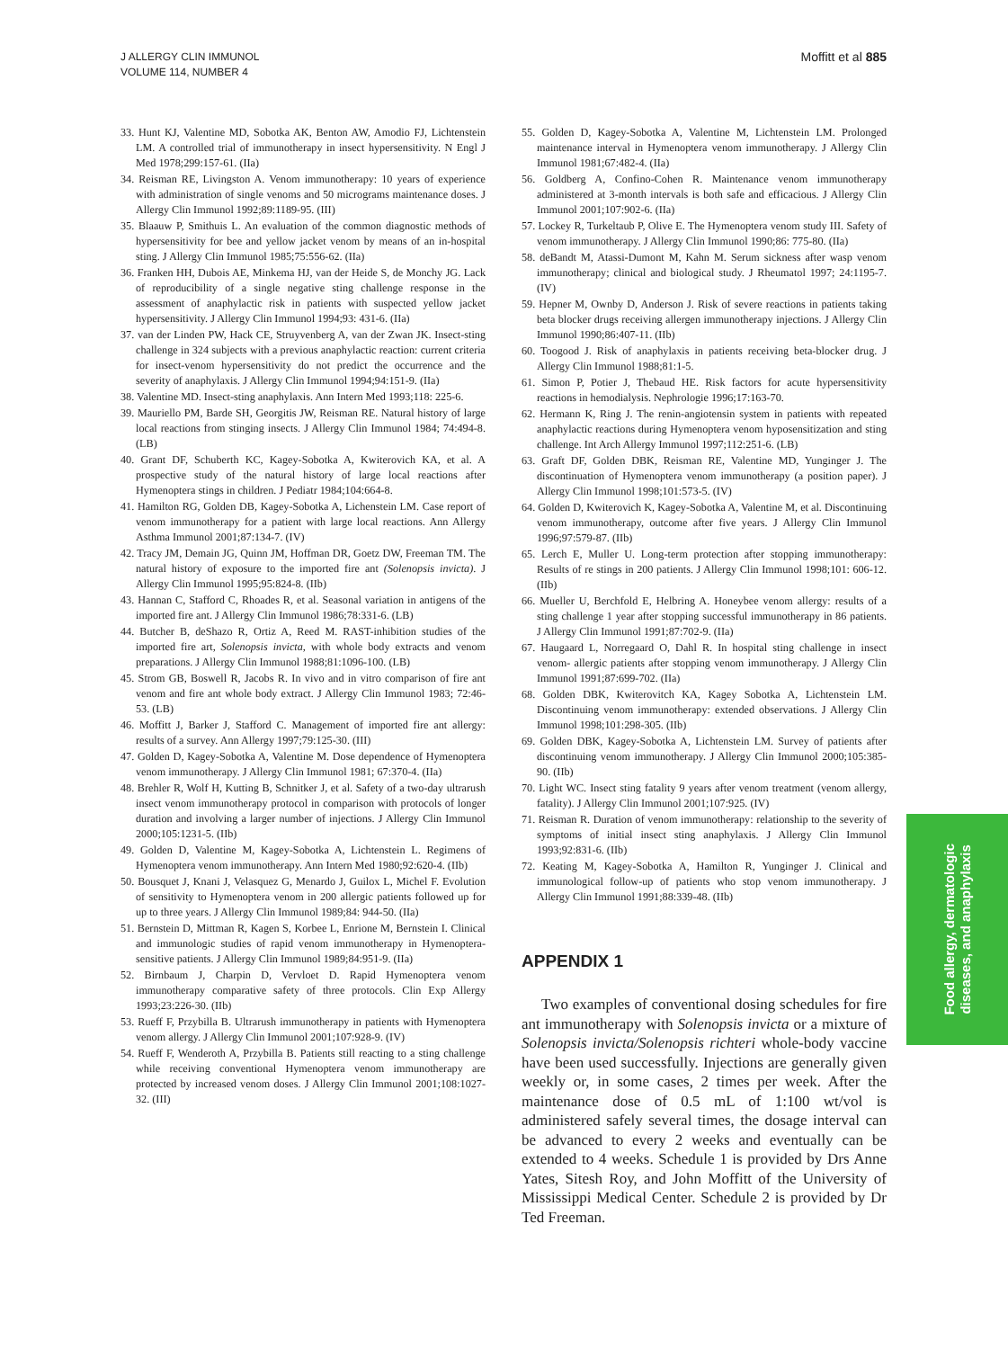J ALLERGY CLIN IMMUNOL
VOLUME 114, NUMBER 4
Moffitt et al 885
33. Hunt KJ, Valentine MD, Sobotka AK, Benton AW, Amodio FJ, Lichtenstein LM. A controlled trial of immunotherapy in insect hypersensitivity. N Engl J Med 1978;299:157-61. (IIa)
34. Reisman RE, Livingston A. Venom immunotherapy: 10 years of experience with administration of single venoms and 50 micrograms maintenance doses. J Allergy Clin Immunol 1992;89:1189-95. (III)
35. Blaauw P, Smithuis L. An evaluation of the common diagnostic methods of hypersensitivity for bee and yellow jacket venom by means of an in-hospital sting. J Allergy Clin Immunol 1985;75:556-62. (IIa)
36. Franken HH, Dubois AE, Minkema HJ, van der Heide S, de Monchy JG. Lack of reproducibility of a single negative sting challenge response in the assessment of anaphylactic risk in patients with suspected yellow jacket hypersensitivity. J Allergy Clin Immunol 1994;93: 431-6. (IIa)
37. van der Linden PW, Hack CE, Struyvenberg A, van der Zwan JK. Insect-sting challenge in 324 subjects with a previous anaphylactic reaction: current criteria for insect-venom hypersensitivity do not predict the occurrence and the severity of anaphylaxis. J Allergy Clin Immunol 1994;94:151-9. (IIa)
38. Valentine MD. Insect-sting anaphylaxis. Ann Intern Med 1993;118: 225-6.
39. Mauriello PM, Barde SH, Georgitis JW, Reisman RE. Natural history of large local reactions from stinging insects. J Allergy Clin Immunol 1984; 74:494-8. (LB)
40. Grant DF, Schuberth KC, Kagey-Sobotka A, Kwiterovich KA, et al. A prospective study of the natural history of large local reactions after Hymenoptera stings in children. J Pediatr 1984;104:664-8.
41. Hamilton RG, Golden DB, Kagey-Sobotka A, Lichenstein LM. Case report of venom immunotherapy for a patient with large local reactions. Ann Allergy Asthma Immunol 2001;87:134-7. (IV)
42. Tracy JM, Demain JG, Quinn JM, Hoffman DR, Goetz DW, Freeman TM. The natural history of exposure to the imported fire ant (Solenopsis invicta). J Allergy Clin Immunol 1995;95:824-8. (IIb)
43. Hannan C, Stafford C, Rhoades R, et al. Seasonal variation in antigens of the imported fire ant. J Allergy Clin Immunol 1986;78:331-6. (LB)
44. Butcher B, deShazo R, Ortiz A, Reed M. RAST-inhibition studies of the imported fire art, Solenopsis invicta, with whole body extracts and venom preparations. J Allergy Clin Immunol 1988;81:1096-100. (LB)
45. Strom GB, Boswell R, Jacobs R. In vivo and in vitro comparison of fire ant venom and fire ant whole body extract. J Allergy Clin Immunol 1983; 72:46-53. (LB)
46. Moffitt J, Barker J, Stafford C. Management of imported fire ant allergy: results of a survey. Ann Allergy 1997;79:125-30. (III)
47. Golden D, Kagey-Sobotka A, Valentine M. Dose dependence of Hymenoptera venom immunotherapy. J Allergy Clin Immunol 1981; 67:370-4. (IIa)
48. Brehler R, Wolf H, Kutting B, Schnitker J, et al. Safety of a two-day ultrarush insect venom immunotherapy protocol in comparison with protocols of longer duration and involving a larger number of injections. J Allergy Clin Immunol 2000;105:1231-5. (IIb)
49. Golden D, Valentine M, Kagey-Sobotka A, Lichtenstein L. Regimens of Hymenoptera venom immunotherapy. Ann Intern Med 1980;92:620-4. (IIb)
50. Bousquet J, Knani J, Velasquez G, Menardo J, Guilox L, Michel F. Evolution of sensitivity to Hymenoptera venom in 200 allergic patients followed up for up to three years. J Allergy Clin Immunol 1989;84: 944-50. (IIa)
51. Bernstein D, Mittman R, Kagen S, Korbee L, Enrione M, Bernstein I. Clinical and immunologic studies of rapid venom immunotherapy in Hymenoptera-sensitive patients. J Allergy Clin Immunol 1989;84:951-9. (IIa)
52. Birnbaum J, Charpin D, Vervloet D. Rapid Hymenoptera venom immunotherapy comparative safety of three protocols. Clin Exp Allergy 1993;23:226-30. (IIb)
53. Rueff F, Przybilla B. Ultrarush immunotherapy in patients with Hymenoptera venom allergy. J Allergy Clin Immunol 2001;107:928-9. (IV)
54. Rueff F, Wenderoth A, Przybilla B. Patients still reacting to a sting challenge while receiving conventional Hymenoptera venom immunotherapy are protected by increased venom doses. J Allergy Clin Immunol 2001;108:1027-32. (III)
55. Golden D, Kagey-Sobotka A, Valentine M, Lichtenstein LM. Prolonged maintenance interval in Hymenoptera venom immunotherapy. J Allergy Clin Immunol 1981;67:482-4. (IIa)
56. Goldberg A, Confino-Cohen R. Maintenance venom immunotherapy administered at 3-month intervals is both safe and efficacious. J Allergy Clin Immunol 2001;107:902-6. (IIa)
57. Lockey R, Turkeltaub P, Olive E. The Hymenoptera venom study III. Safety of venom immunotherapy. J Allergy Clin Immunol 1990;86: 775-80. (IIa)
58. deBandt M, Atassi-Dumont M, Kahn M. Serum sickness after wasp venom immunotherapy; clinical and biological study. J Rheumatol 1997; 24:1195-7. (IV)
59. Hepner M, Ownby D, Anderson J. Risk of severe reactions in patients taking beta blocker drugs receiving allergen immunotherapy injections. J Allergy Clin Immunol 1990;86:407-11. (IIb)
60. Toogood J. Risk of anaphylaxis in patients receiving beta-blocker drug. J Allergy Clin Immunol 1988;81:1-5.
61. Simon P, Potier J, Thebaud HE. Risk factors for acute hypersensitivity reactions in hemodialysis. Nephrologie 1996;17:163-70.
62. Hermann K, Ring J. The renin-angiotensin system in patients with repeated anaphylactic reactions during Hymenoptera venom hyposensitization and sting challenge. Int Arch Allergy Immunol 1997;112:251-6. (LB)
63. Graft DF, Golden DBK, Reisman RE, Valentine MD, Yunginger J. The discontinuation of Hymenoptera venom immunotherapy (a position paper). J Allergy Clin Immunol 1998;101:573-5. (IV)
64. Golden D, Kwiterovich K, Kagey-Sobotka A, Valentine M, et al. Discontinuing venom immunotherapy, outcome after five years. J Allergy Clin Immunol 1996;97:579-87. (IIb)
65. Lerch E, Muller U. Long-term protection after stopping immunotherapy: Results of re stings in 200 patients. J Allergy Clin Immunol 1998;101: 606-12. (IIb)
66. Mueller U, Berchfold E, Helbring A. Honeybee venom allergy: results of a sting challenge 1 year after stopping successful immunotherapy in 86 patients. J Allergy Clin Immunol 1991;87:702-9. (IIa)
67. Haugaard L, Norregaard O, Dahl R. In hospital sting challenge in insect venom- allergic patients after stopping venom immunotherapy. J Allergy Clin Immunol 1991;87:699-702. (IIa)
68. Golden DBK, Kwiterovitch KA, Kagey Sobotka A, Lichtenstein LM. Discontinuing venom immunotherapy: extended observations. J Allergy Clin Immunol 1998;101:298-305. (IIb)
69. Golden DBK, Kagey-Sobotka A, Lichtenstein LM. Survey of patients after discontinuing venom immunotherapy. J Allergy Clin Immunol 2000;105:385-90. (IIb)
70. Light WC. Insect sting fatality 9 years after venom treatment (venom allergy, fatality). J Allergy Clin Immunol 2001;107:925. (IV)
71. Reisman R. Duration of venom immunotherapy: relationship to the severity of symptoms of initial insect sting anaphylaxis. J Allergy Clin Immunol 1993;92:831-6. (IIb)
72. Keating M, Kagey-Sobotka A, Hamilton R, Yunginger J. Clinical and immunological follow-up of patients who stop venom immunotherapy. J Allergy Clin Immunol 1991;88:339-48. (IIb)
APPENDIX 1
Two examples of conventional dosing schedules for fire ant immunotherapy with Solenopsis invicta or a mixture of Solenopsis invicta/Solenopsis richteri whole-body vaccine have been used successfully. Injections are generally given weekly or, in some cases, 2 times per week. After the maintenance dose of 0.5 mL of 1:100 wt/vol is administered safely several times, the dosage interval can be advanced to every 2 weeks and eventually can be extended to 4 weeks. Schedule 1 is provided by Drs Anne Yates, Sitesh Roy, and John Moffitt of the University of Mississippi Medical Center. Schedule 2 is provided by Dr Ted Freeman.
Food allergy, dermatologic
diseases, and anaphylaxis